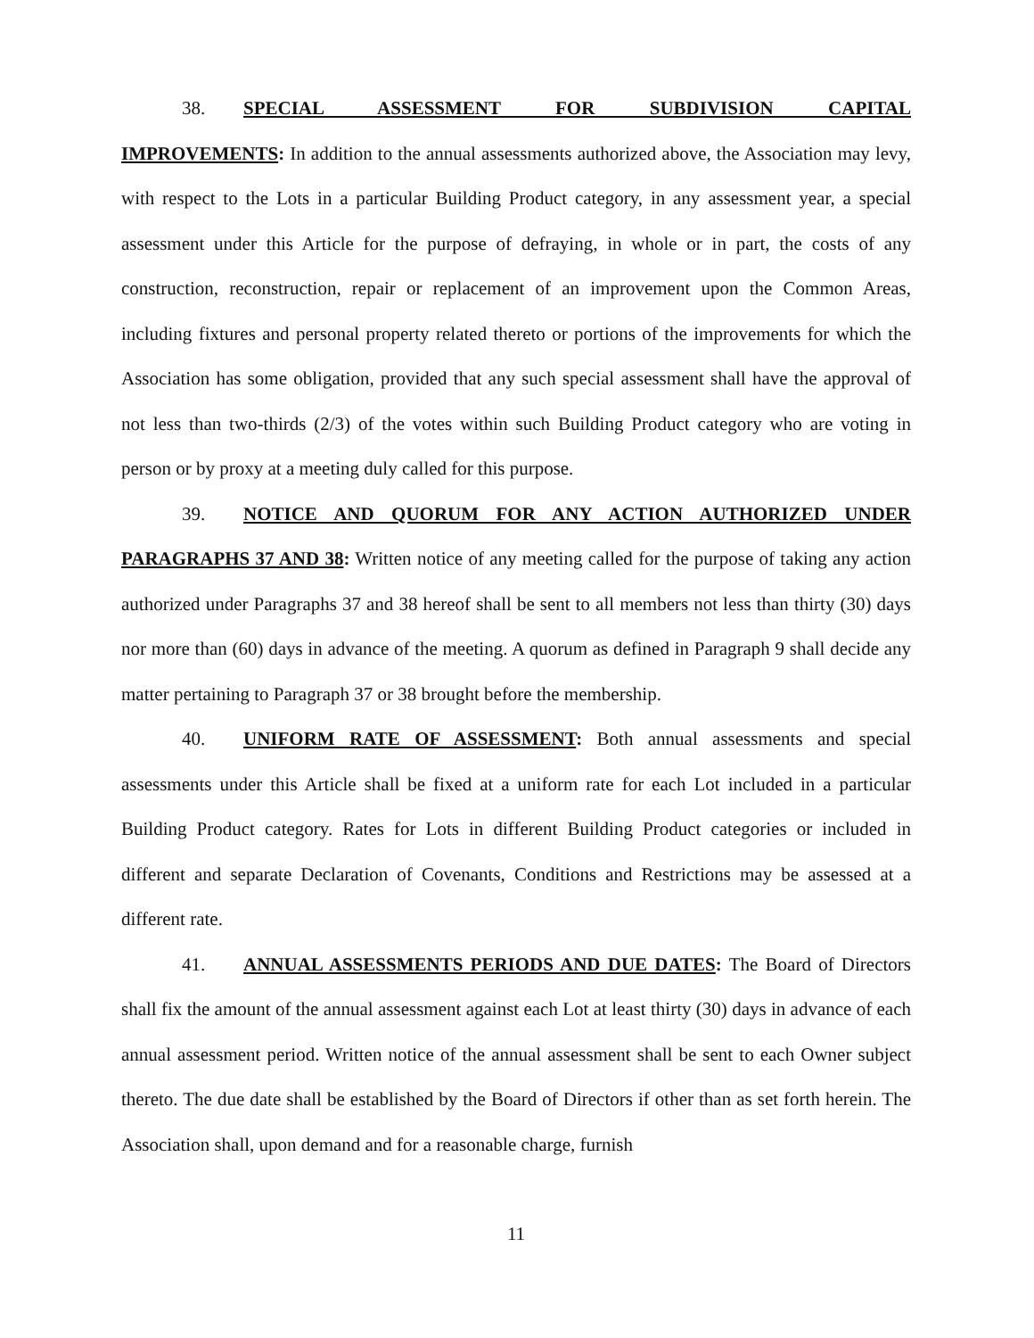38. SPECIAL ASSESSMENT FOR SUBDIVISION CAPITAL
IMPROVEMENTS: In addition to the annual assessments authorized above, the Association may levy, with respect to the Lots in a particular Building Product category, in any assessment year, a special assessment under this Article for the purpose of defraying, in whole or in part, the costs of any construction, reconstruction, repair or replacement of an improvement upon the Common Areas, including fixtures and personal property related thereto or portions of the improvements for which the Association has some obligation, provided that any such special assessment shall have the approval of not less than two-thirds (2/3) of the votes within such Building Product category who are voting in person or by proxy at a meeting duly called for this purpose.
39. NOTICE AND QUORUM FOR ANY ACTION AUTHORIZED UNDER PARAGRAPHS 37 AND 38: Written notice of any meeting called for the purpose of taking any action authorized under Paragraphs 37 and 38 hereof shall be sent to all members not less than thirty (30) days nor more than (60) days in advance of the meeting. A quorum as defined in Paragraph 9 shall decide any matter pertaining to Paragraph 37 or 38 brought before the membership.
40. UNIFORM RATE OF ASSESSMENT: Both annual assessments and special assessments under this Article shall be fixed at a uniform rate for each Lot included in a particular Building Product category. Rates for Lots in different Building Product categories or included in different and separate Declaration of Covenants, Conditions and Restrictions may be assessed at a different rate.
41. ANNUAL ASSESSMENTS PERIODS AND DUE DATES: The Board of Directors shall fix the amount of the annual assessment against each Lot at least thirty (30) days in advance of each annual assessment period. Written notice of the annual assessment shall be sent to each Owner subject thereto. The due date shall be established by the Board of Directors if other than as set forth herein. The Association shall, upon demand and for a reasonable charge, furnish
11